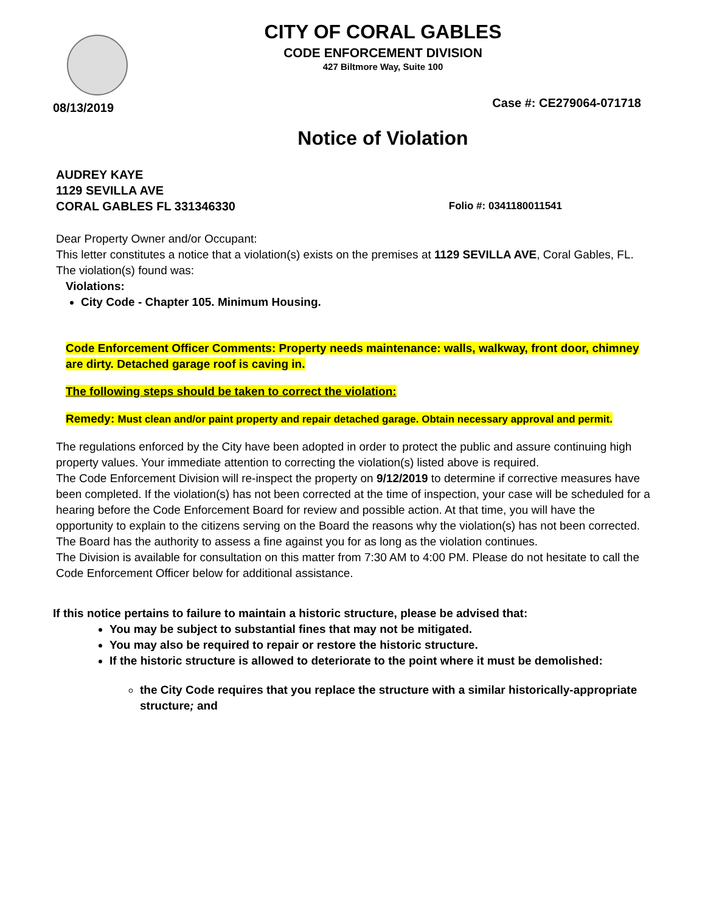CITY OF CORAL GABLES
CODE ENFORCEMENT DIVISION
427 Biltmore Way, Suite 100
08/13/2019 Case #: CE279064-071718
Notice of Violation
AUDREY KAYE
1129 SEVILLA AVE
CORAL GABLES FL 331346330
Folio #: 0341180011541
Dear Property Owner and/or Occupant:
This letter constitutes a notice that a violation(s) exists on the premises at 1129 SEVILLA AVE, Coral Gables, FL.
The violation(s) found was:
Violations:
City Code - Chapter 105. Minimum Housing.
Code Enforcement Officer Comments: Property needs maintenance: walls, walkway, front door, chimney are dirty. Detached garage roof is caving in.
The following steps should be taken to correct the violation:
Remedy: Must clean and/or paint property and repair detached garage. Obtain necessary approval and permit.
The regulations enforced by the City have been adopted in order to protect the public and assure continuing high property values. Your immediate attention to correcting the violation(s) listed above is required.
The Code Enforcement Division will re-inspect the property on 9/12/2019 to determine if corrective measures have been completed. If the violation(s) has not been corrected at the time of inspection, your case will be scheduled for a hearing before the Code Enforcement Board for review and possible action. At that time, you will have the opportunity to explain to the citizens serving on the Board the reasons why the violation(s) has not been corrected. The Board has the authority to assess a fine against you for as long as the violation continues.
The Division is available for consultation on this matter from 7:30 AM to 4:00 PM. Please do not hesitate to call the Code Enforcement Officer below for additional assistance.
If this notice pertains to failure to maintain a historic structure, please be advised that:
You may be subject to substantial fines that may not be mitigated.
You may also be required to repair or restore the historic structure.
If the historic structure is allowed to deteriorate to the point where it must be demolished:
the City Code requires that you replace the structure with a similar historically-appropriate structure; and